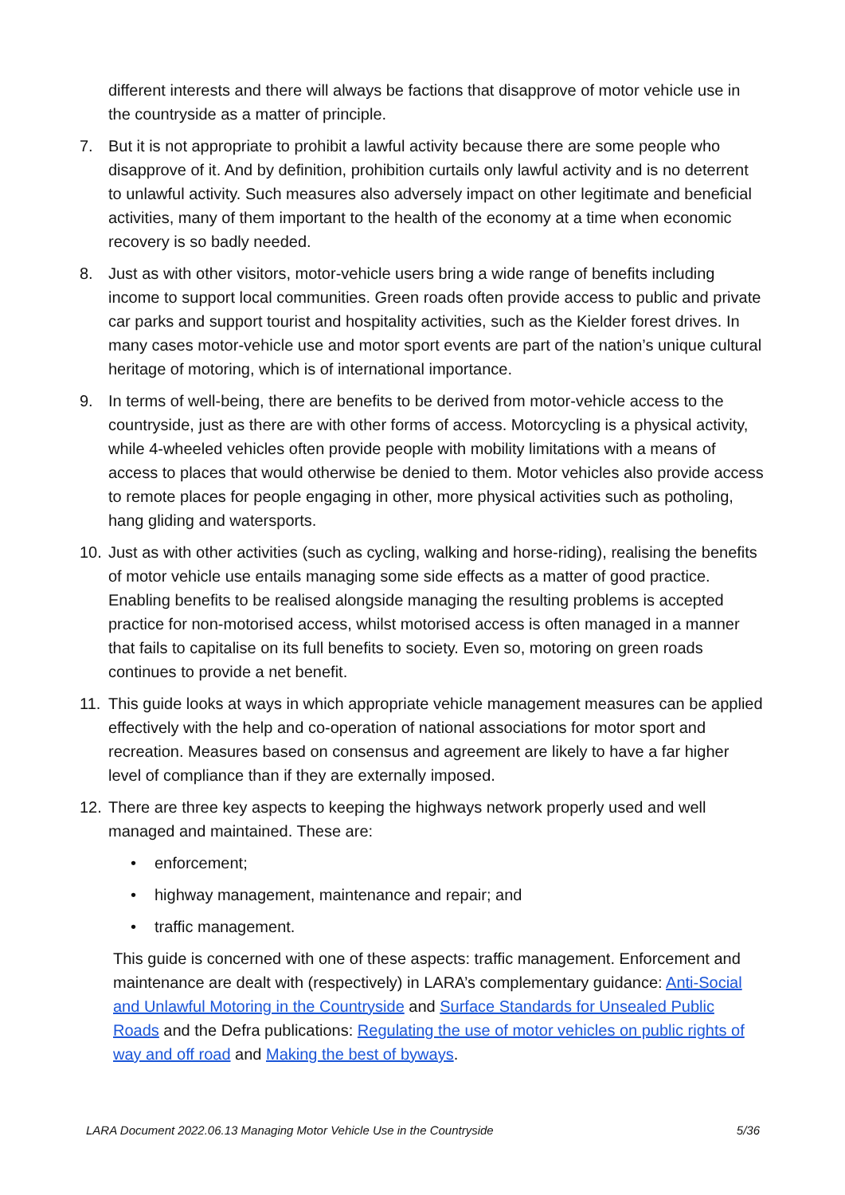different interests and there will always be factions that disapprove of motor vehicle use in the countryside as a matter of principle.
7. But it is not appropriate to prohibit a lawful activity because there are some people who disapprove of it. And by definition, prohibition curtails only lawful activity and is no deterrent to unlawful activity. Such measures also adversely impact on other legitimate and beneficial activities, many of them important to the health of the economy at a time when economic recovery is so badly needed.
8. Just as with other visitors, motor-vehicle users bring a wide range of benefits including income to support local communities. Green roads often provide access to public and private car parks and support tourist and hospitality activities, such as the Kielder forest drives. In many cases motor-vehicle use and motor sport events are part of the nation’s unique cultural heritage of motoring, which is of international importance.
9. In terms of well-being, there are benefits to be derived from motor-vehicle access to the countryside, just as there are with other forms of access. Motorcycling is a physical activity, while 4-wheeled vehicles often provide people with mobility limitations with a means of access to places that would otherwise be denied to them. Motor vehicles also provide access to remote places for people engaging in other, more physical activities such as potholing, hang gliding and watersports.
10. Just as with other activities (such as cycling, walking and horse-riding), realising the benefits of motor vehicle use entails managing some side effects as a matter of good practice. Enabling benefits to be realised alongside managing the resulting problems is accepted practice for non-motorised access, whilst motorised access is often managed in a manner that fails to capitalise on its full benefits to society. Even so, motoring on green roads continues to provide a net benefit.
11. This guide looks at ways in which appropriate vehicle management measures can be applied effectively with the help and co-operation of national associations for motor sport and recreation. Measures based on consensus and agreement are likely to have a far higher level of compliance than if they are externally imposed.
12. There are three key aspects to keeping the highways network properly used and well managed and maintained. These are:
• enforcement;
• highway management, maintenance and repair; and
• traffic management.
This guide is concerned with one of these aspects: traffic management. Enforcement and maintenance are dealt with (respectively) in LARA’s complementary guidance: Anti-Social and Unlawful Motoring in the Countryside and Surface Standards for Unsealed Public Roads and the Defra publications: Regulating the use of motor vehicles on public rights of way and off road and Making the best of byways.
LARA Document 2022.06.13 Managing Motor Vehicle Use in the Countryside 5/36